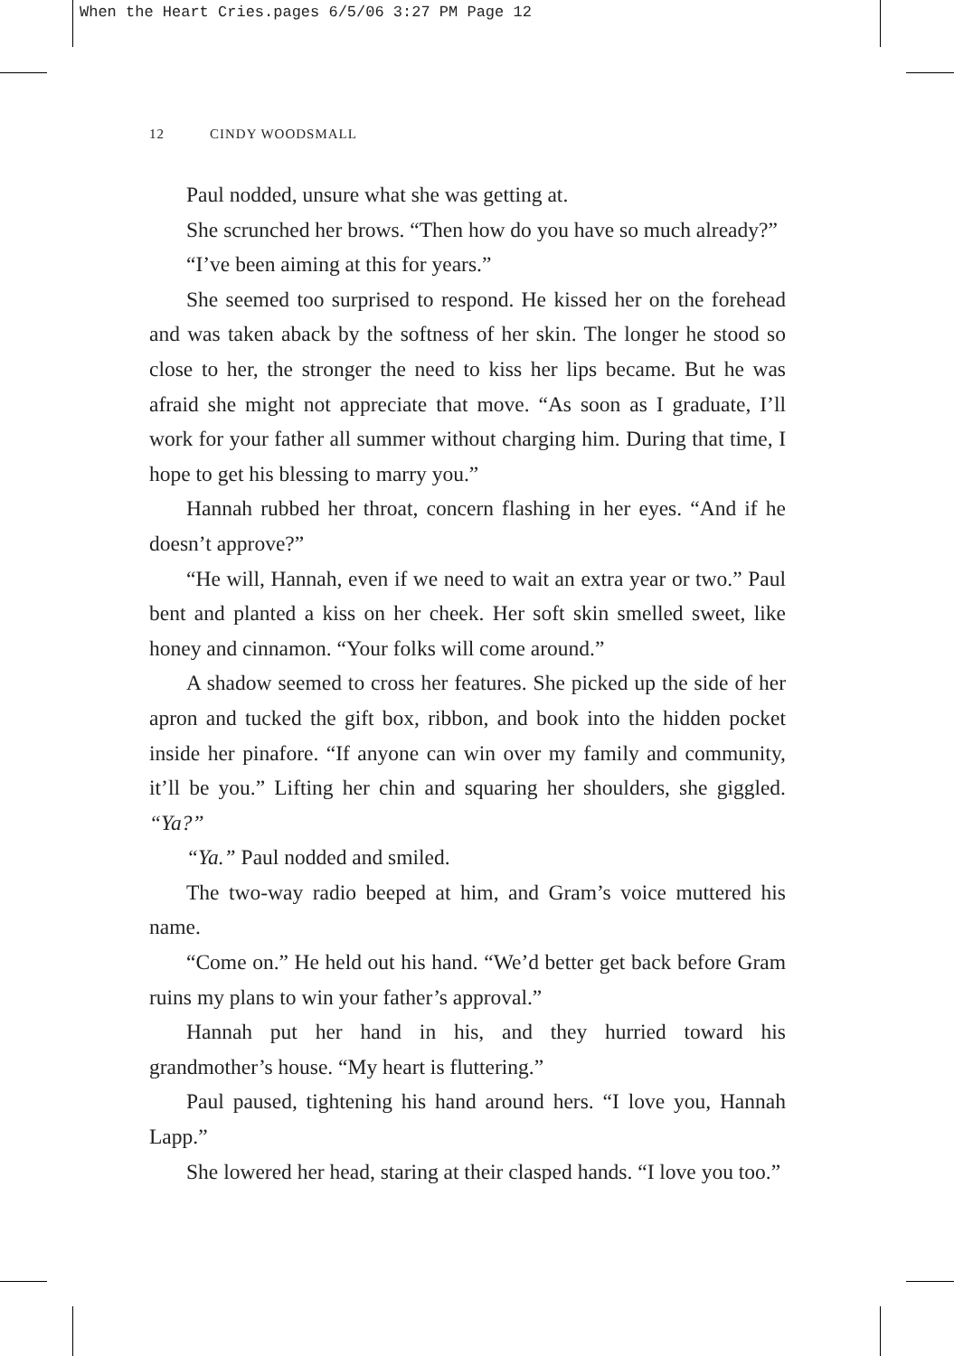When the Heart Cries.pages 6/5/06 3:27 PM Page 12
12 CINDY WOODSMALL
Paul nodded, unsure what she was getting at.
She scrunched her brows. “Then how do you have so much already?”
“I’ve been aiming at this for years.”
She seemed too surprised to respond. He kissed her on the forehead and was taken aback by the softness of her skin. The longer he stood so close to her, the stronger the need to kiss her lips became. But he was afraid she might not appreciate that move. “As soon as I graduate, I’ll work for your father all summer without charging him. During that time, I hope to get his blessing to marry you.”
Hannah rubbed her throat, concern flashing in her eyes. “And if he doesn’t approve?”
“He will, Hannah, even if we need to wait an extra year or two.” Paul bent and planted a kiss on her cheek. Her soft skin smelled sweet, like honey and cinnamon. “Your folks will come around.”
A shadow seemed to cross her features. She picked up the side of her apron and tucked the gift box, ribbon, and book into the hidden pocket inside her pinafore. “If anyone can win over my family and community, it’ll be you.” Lifting her chin and squaring her shoulders, she giggled. “Ya?”
“Ya.” Paul nodded and smiled.
The two-way radio beeped at him, and Gram’s voice muttered his name.
“Come on.” He held out his hand. “We’d better get back before Gram ruins my plans to win your father’s approval.”
Hannah put her hand in his, and they hurried toward his grandmother’s house. “My heart is fluttering.”
Paul paused, tightening his hand around hers. “I love you, Hannah Lapp.”
She lowered her head, staring at their clasped hands. “I love you too.”